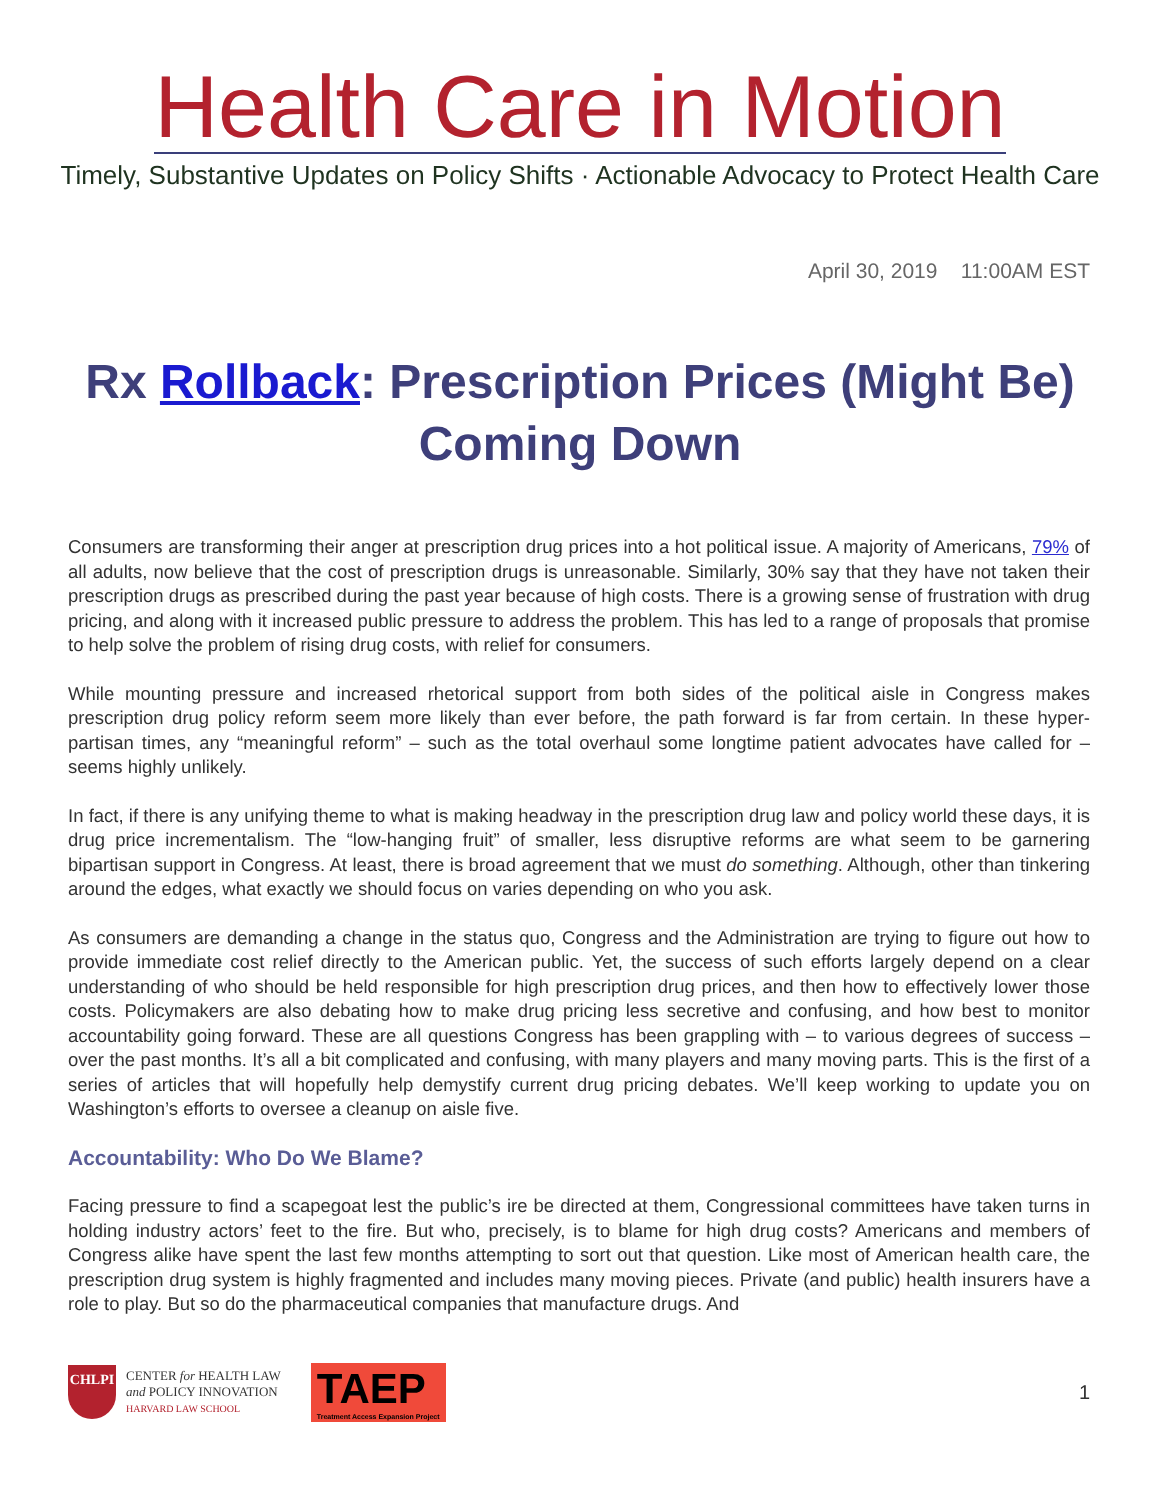Health Care in Motion
Timely, Substantive Updates on Policy Shifts · Actionable Advocacy to Protect Health Care
April 30, 2019 11:00AM EST
Rx Rollback: Prescription Prices (Might Be) Coming Down
Consumers are transforming their anger at prescription drug prices into a hot political issue. A majority of Americans, 79% of all adults, now believe that the cost of prescription drugs is unreasonable. Similarly, 30% say that they have not taken their prescription drugs as prescribed during the past year because of high costs. There is a growing sense of frustration with drug pricing, and along with it increased public pressure to address the problem. This has led to a range of proposals that promise to help solve the problem of rising drug costs, with relief for consumers.
While mounting pressure and increased rhetorical support from both sides of the political aisle in Congress makes prescription drug policy reform seem more likely than ever before, the path forward is far from certain. In these hyper-partisan times, any “meaningful reform” – such as the total overhaul some longtime patient advocates have called for – seems highly unlikely.
In fact, if there is any unifying theme to what is making headway in the prescription drug law and policy world these days, it is drug price incrementalism. The “low-hanging fruit” of smaller, less disruptive reforms are what seem to be garnering bipartisan support in Congress. At least, there is broad agreement that we must do something. Although, other than tinkering around the edges, what exactly we should focus on varies depending on who you ask.
As consumers are demanding a change in the status quo, Congress and the Administration are trying to figure out how to provide immediate cost relief directly to the American public. Yet, the success of such efforts largely depend on a clear understanding of who should be held responsible for high prescription drug prices, and then how to effectively lower those costs. Policymakers are also debating how to make drug pricing less secretive and confusing, and how best to monitor accountability going forward. These are all questions Congress has been grappling with – to various degrees of success – over the past months. It’s all a bit complicated and confusing, with many players and many moving parts. This is the first of a series of articles that will hopefully help demystify current drug pricing debates. We’ll keep working to update you on Washington’s efforts to oversee a cleanup on aisle five.
Accountability: Who Do We Blame?
Facing pressure to find a scapegoat lest the public’s ire be directed at them, Congressional committees have taken turns in holding industry actors’ feet to the fire. But who, precisely, is to blame for high drug costs? Americans and members of Congress alike have spent the last few months attempting to sort out that question. Like most of American health care, the prescription drug system is highly fragmented and includes many moving pieces. Private (and public) health insurers have a role to play. But so do the pharmaceutical companies that manufacture drugs. And
CHLPI
CENTER for HEALTH LAW
and POLICY INNOVATION
HARVARD LAW SCHOOL
TAEP
Treatment Access Expansion Project
1